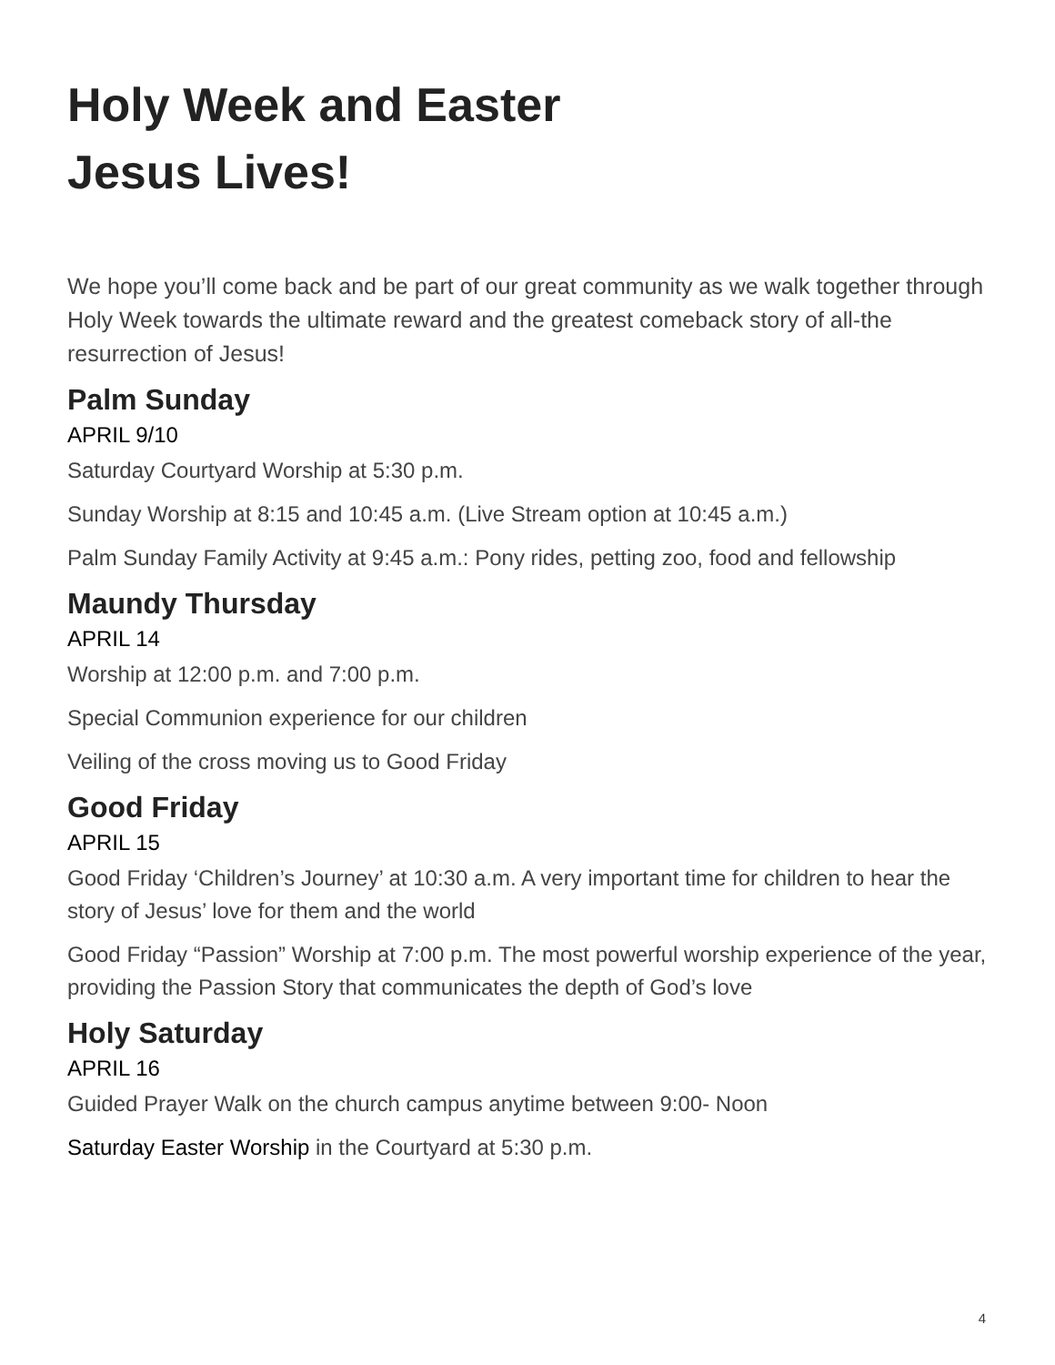Holy Week and Easter
Jesus Lives!
We hope you’ll come back and be part of our great community as we walk together through Holy Week towards the ultimate reward and the greatest comeback story of all-the resurrection of Jesus!
Palm Sunday
APRIL 9/10
Saturday Courtyard Worship at 5:30 p.m.
Sunday Worship at 8:15 and 10:45 a.m. (Live Stream option at 10:45 a.m.)
Palm Sunday Family Activity at 9:45 a.m.: Pony rides, petting zoo, food and fellowship
Maundy Thursday
APRIL 14
Worship at 12:00 p.m. and 7:00 p.m.
Special Communion experience for our children
Veiling of the cross moving us to Good Friday
Good Friday
APRIL 15
Good Friday ‘Children’s Journey’ at 10:30 a.m. A very important time for children to hear the story of Jesus’ love for them and the world
Good Friday “Passion” Worship at 7:00 p.m. The most powerful worship experience of the year, providing the Passion Story that communicates the depth of God’s love
Holy Saturday
APRIL 16
Guided Prayer Walk on the church campus anytime between 9:00- Noon
Saturday Easter Worship in the Courtyard at 5:30 p.m.
4